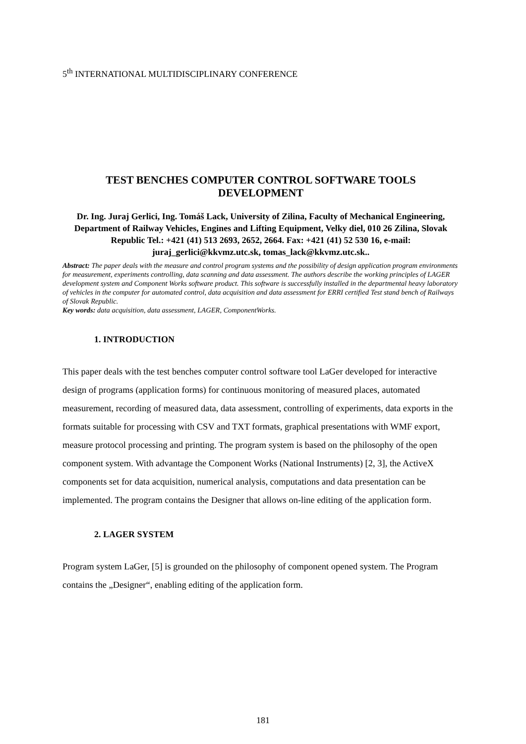5<sup>th</sup> INTERNATIONAL MULTIDISCIPLINARY CONFERENCE
TEST BENCHES COMPUTER CONTROL SOFTWARE TOOLS
DEVELOPMENT
Dr. Ing. Juraj Gerlici, Ing. Tomáš Lack, University of Zilina, Faculty of Mechanical Engineering, Department of Railway Vehicles, Engines and Lifting Equipment, Velky diel, 010 26 Zilina, Slovak Republic Tel.: +421 (41) 513 2693, 2652, 2664. Fax: +421 (41) 52 530 16, e-mail: juraj_gerlici@kkvmz.utc.sk, tomas_lack@kkvmz.utc.sk..
Abstract: The paper deals with the measure and control program systems and the possibility of design application program environments for measurement, experiments controlling, data scanning and data assessment. The authors describe the working principles of LAGER development system and Component Works software product. This software is successfully installed in the departmental heavy laboratory of vehicles in the computer for automated control, data acquisition and data assessment for ERRI certified Test stand bench of Railways of Slovak Republic.
Key words: data acquisition, data assessment, LAGER, ComponentWorks.
1. INTRODUCTION
This paper deals with the test benches computer control software tool LaGer developed for interactive design of programs (application forms) for continuous monitoring of measured places, automated measurement, recording of measured data, data assessment, controlling of experiments, data exports in the formats suitable for processing with CSV and TXT formats, graphical presentations with WMF export, measure protocol processing and printing. The program system is based on the philosophy of the open component system. With advantage the Component Works (National Instruments) [2, 3], the ActiveX components set for data acquisition, numerical analysis, computations and data presentation can be implemented. The program contains the Designer that allows on-line editing of the application form.
2. LAGER SYSTEM
Program system LaGer, [5] is grounded on the philosophy of component opened system. The Program contains the „Designer“, enabling editing of the application form.
181